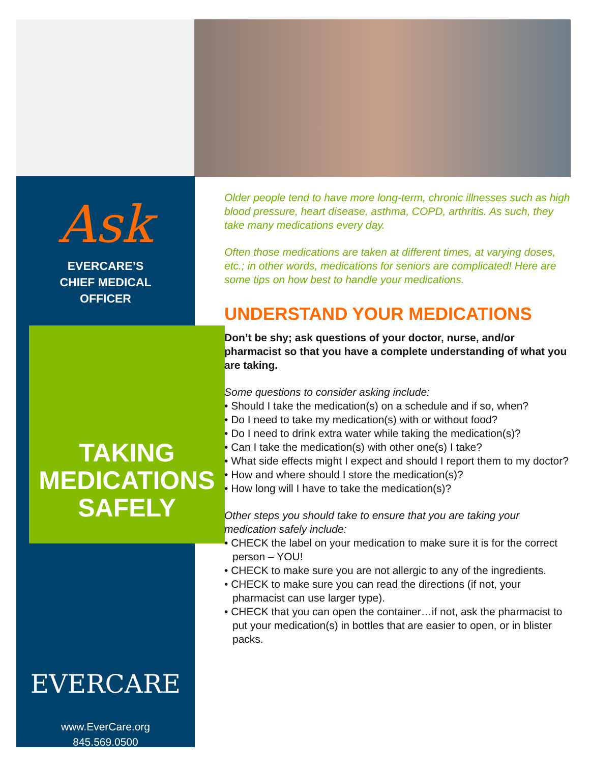Ask
EVERCARE’S
CHIEF MEDICAL
OFFICER
TAKING
MEDICATIONS
SAFELY
EVERCARE
www.EverCare.org
845.569.0500
Older people tend to have more long-term, chronic illnesses such as high blood pressure, heart disease, asthma, COPD, arthritis. As such, they take many medications every day.
Often those medications are taken at different times, at varying doses, etc.; in other words, medications for seniors are complicated! Here are some tips on how best to handle your medications.
UNDERSTAND YOUR MEDICATIONS
Don’t be shy; ask questions of your doctor, nurse, and/or pharmacist so that you have a complete understanding of what you are taking.
Some questions to consider asking include:
• Should I take the medication(s) on a schedule and if so, when?
• Do I need to take my medication(s) with or without food?
• Do I need to drink extra water while taking the medication(s)?
• Can I take the medication(s) with other one(s) I take?
• What side effects might I expect and should I report them to my doctor?
• How and where should I store the medication(s)?
• How long will I have to take the medication(s)?
Other steps you should take to ensure that you are taking your medication safely include:
• CHECK the label on your medication to make sure it is for the correct person – YOU!
• CHECK to make sure you are not allergic to any of the ingredients.
• CHECK to make sure you can read the directions (if not, your pharmacist can use larger type).
• CHECK that you can open the container…if not, ask the pharmacist to put your medication(s) in bottles that are easier to open, or in blister packs.